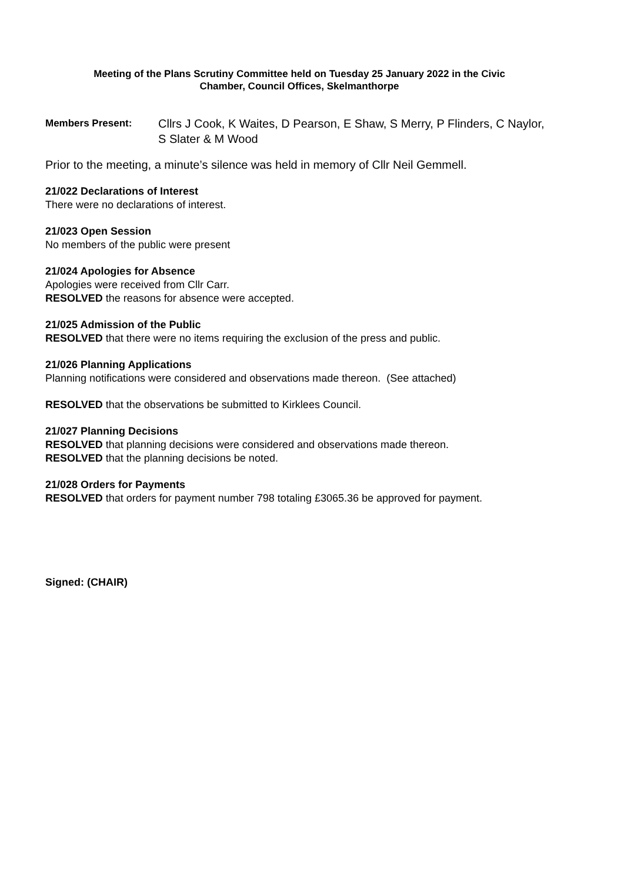Meeting of the Plans Scrutiny Committee held on Tuesday 25 January 2022 in the Civic
Chamber, Council Offices, Skelmanthorpe
Members Present: Cllrs J Cook, K Waites, D Pearson, E Shaw, S Merry, P Flinders, C Naylor, S Slater & M Wood
Prior to the meeting, a minute’s silence was held in memory of Cllr Neil Gemmell.
21/022 Declarations of Interest
There were no declarations of interest.
21/023 Open Session
No members of the public were present
21/024 Apologies for Absence
Apologies were received from Cllr Carr.
RESOLVED the reasons for absence were accepted.
21/025 Admission of the Public
RESOLVED that there were no items requiring the exclusion of the press and public.
21/026 Planning Applications
Planning notifications were considered and observations made thereon. (See attached)
RESOLVED that the observations be submitted to Kirklees Council.
21/027 Planning Decisions
RESOLVED that planning decisions were considered and observations made thereon.
RESOLVED that the planning decisions be noted.
21/028 Orders for Payments
RESOLVED that orders for payment number 798 totaling £3065.36 be approved for payment.
Signed: (CHAIR)